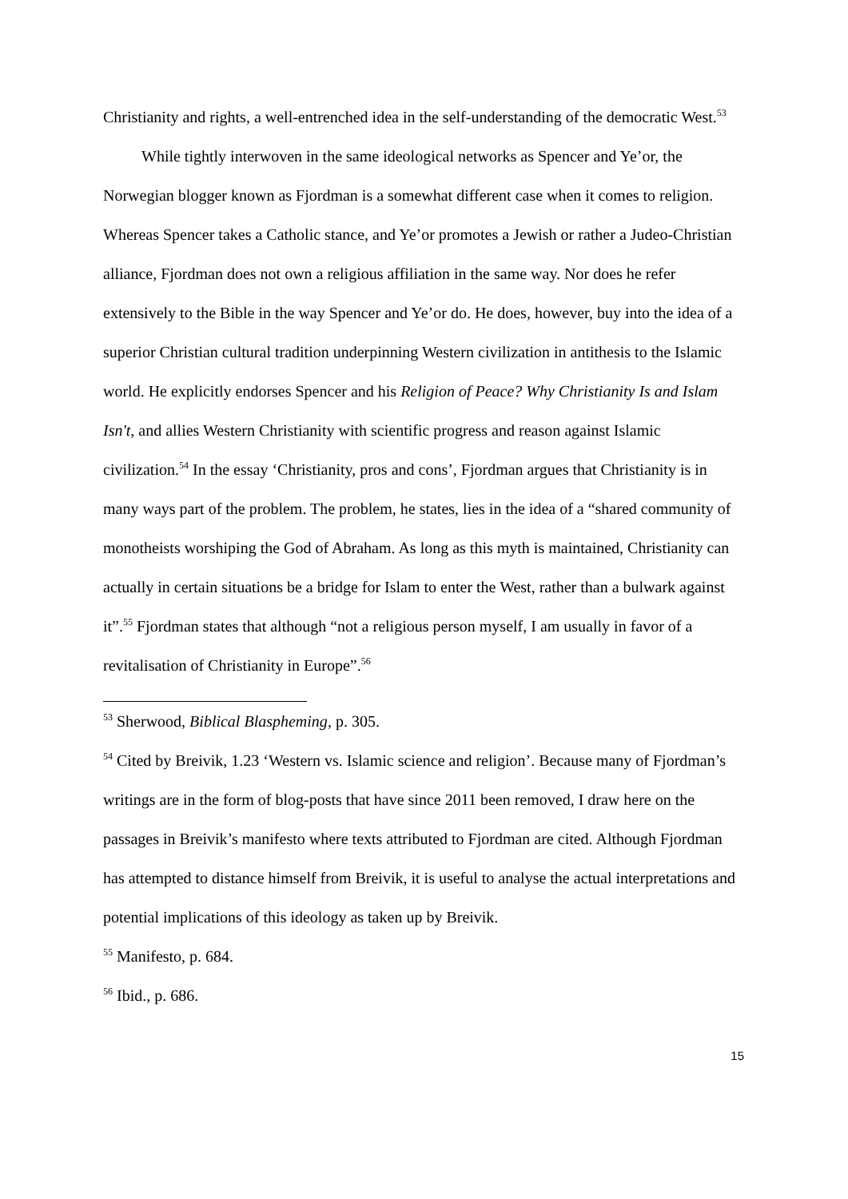Christianity and rights, a well-entrenched idea in the self-understanding of the democratic West.<sup>53</sup>
While tightly interwoven in the same ideological networks as Spencer and Ye’or, the Norwegian blogger known as Fjordman is a somewhat different case when it comes to religion. Whereas Spencer takes a Catholic stance, and Ye’or promotes a Jewish or rather a Judeo-Christian alliance, Fjordman does not own a religious affiliation in the same way. Nor does he refer extensively to the Bible in the way Spencer and Ye’or do. He does, however, buy into the idea of a superior Christian cultural tradition underpinning Western civilization in antithesis to the Islamic world. He explicitly endorses Spencer and his Religion of Peace? Why Christianity Is and Islam Isn't, and allies Western Christianity with scientific progress and reason against Islamic civilization.<sup>54</sup> In the essay ‘Christianity, pros and cons’, Fjordman argues that Christianity is in many ways part of the problem. The problem, he states, lies in the idea of a “shared community of monotheists worshiping the God of Abraham. As long as this myth is maintained, Christianity can actually in certain situations be a bridge for Islam to enter the West, rather than a bulwark against it”.<sup>55</sup> Fjordman states that although “not a religious person myself, I am usually in favor of a revitalisation of Christianity in Europe”.<sup>56</sup>
<sup>53</sup> Sherwood, Biblical Blaspheming, p. 305.
<sup>54</sup> Cited by Breivik, 1.23 ‘Western vs. Islamic science and religion’. Because many of Fjordman’s writings are in the form of blog-posts that have since 2011 been removed, I draw here on the passages in Breivik’s manifesto where texts attributed to Fjordman are cited. Although Fjordman has attempted to distance himself from Breivik, it is useful to analyse the actual interpretations and potential implications of this ideology as taken up by Breivik.
<sup>55</sup> Manifesto, p. 684.
<sup>56</sup> Ibid., p. 686.
15